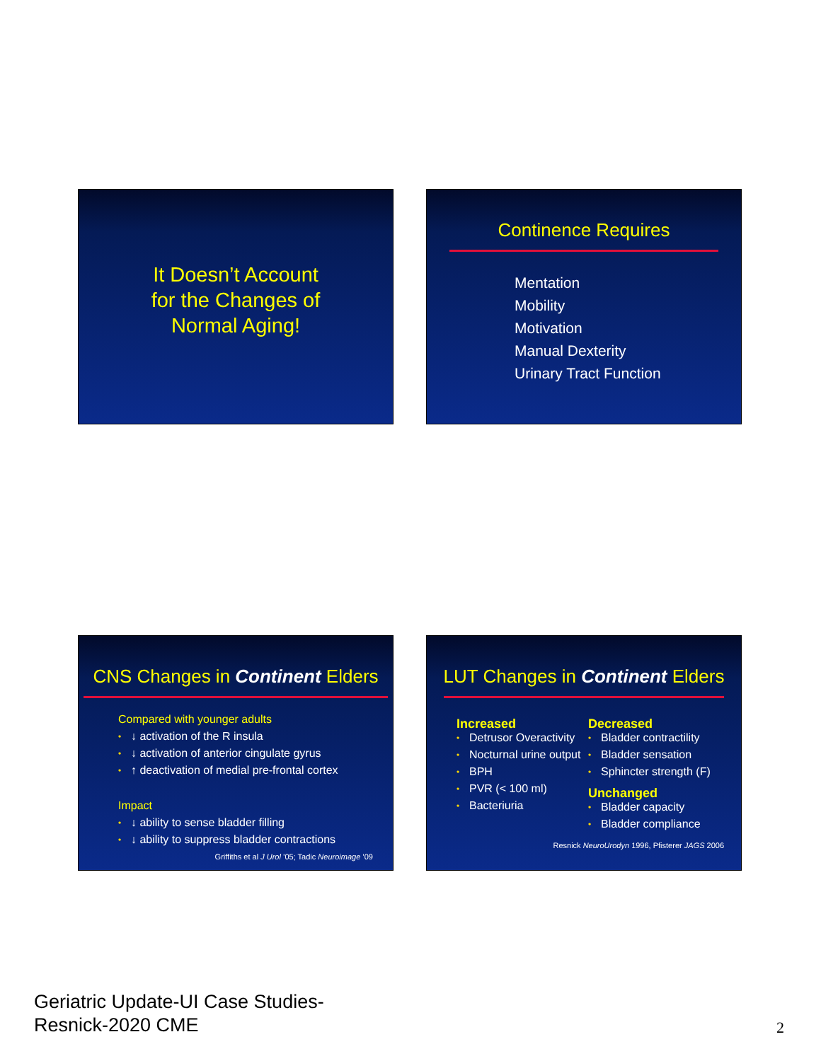It Doesn’t Account
for the Changes of
Normal Aging!
Continence Requires
Mentation
Mobility
Motivation
Manual Dexterity
Urinary Tract Function
CNS Changes in Continent Elders
Compared with younger adults
• ↓ activation of the R insula
• ↓ activation of anterior cingulate gyrus
• ↑ deactivation of medial pre-frontal cortex
Impact
• ↓ ability to sense bladder filling
• ↓ ability to suppress bladder contractions
Griffiths et al J Urol ’05; Tadic Neuroimage ’09
LUT Changes in Continent Elders
Increased
• Detrusor Overactivity
• Nocturnal urine output
• BPH
• PVR (< 100 ml)
• Bacteriuria
Decreased
• Bladder contractility
• Bladder sensation
• Sphincter strength (F)
Unchanged
• Bladder capacity
• Bladder compliance
Resnick NeuroUrodyn 1996, Pfisterer JAGS 2006
Geriatric Update-UI Case Studies-
Resnick-2020 CME
2